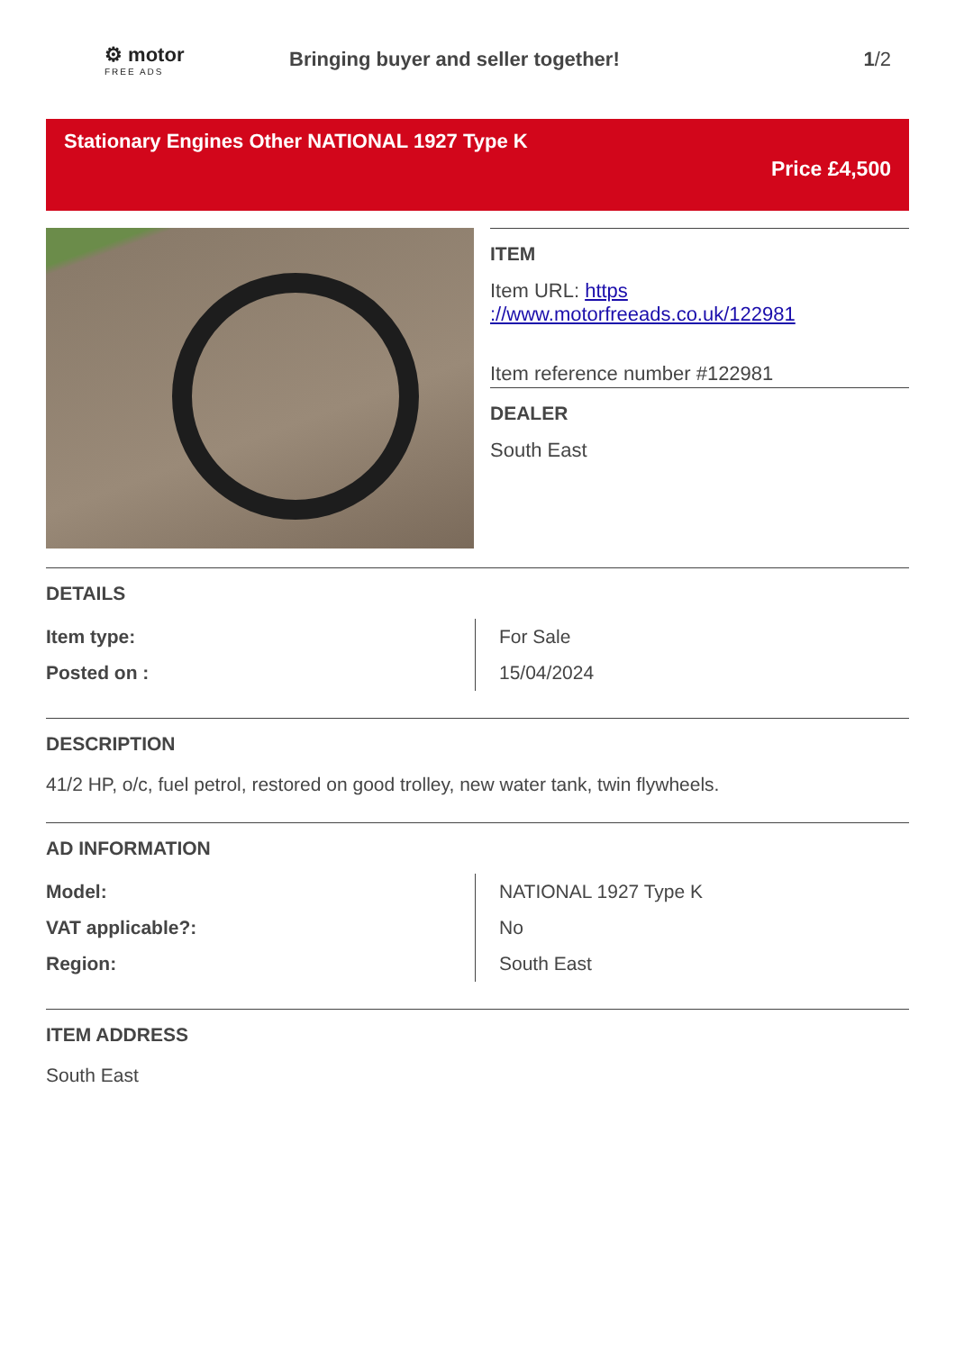⚙ motor
FREE ADS
Bringing buyer and seller together!
1/2
Stationary Engines Other NATIONAL 1927 Type K
Price £4,500
ITEM
Item URL: https ://www.motorfreeads.co.uk/122981
Item reference number #122981
DEALER
South East
DETAILS
| Item type: | For Sale |
| Posted on : | 15/04/2024 |
DESCRIPTION
41/2 HP, o/c, fuel petrol, restored on good trolley, new water tank, twin flywheels.
AD INFORMATION
| Model: | NATIONAL 1927 Type K |
| VAT applicable?: | No |
| Region: | South East |
ITEM ADDRESS
South East